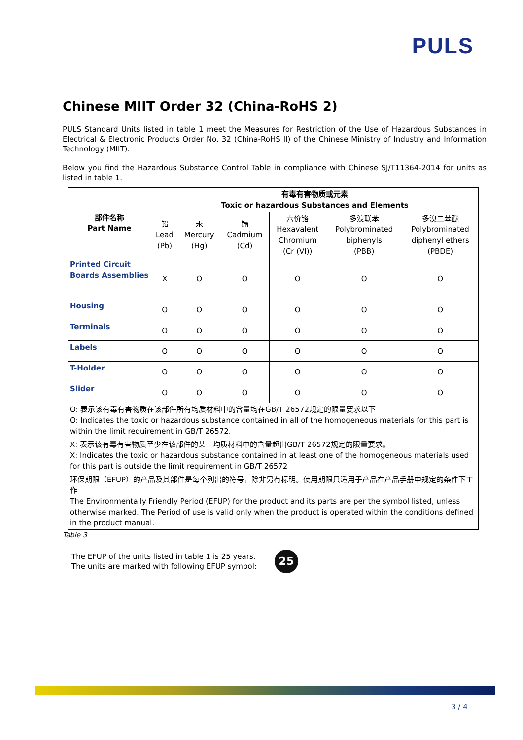PULS
Chinese MIIT Order 32 (China-RoHS 2)
PULS Standard Units listed in table 1 meet the Measures for Restriction of the Use of Hazardous Substances in Electrical & Electronic Products Order No. 32 (China-RoHS II) of the Chinese Ministry of Industry and Information Technology (MIIT).
Below you find the Hazardous Substance Control Table in compliance with Chinese SJ/T11364-2014 for units as listed in table 1.
| 部件名称 Part Name | 有毒有害物质或元素 Toxic or hazardous Substances and Elements | | | | | |
| --- | --- | --- | --- | --- | --- | --- |
| | 铅 Lead (Pb) | 汞 Mercury (Hg) | 镉 Cadmium (Cd) | 六价铬 Hexavalent Chromium (Cr (VI)) | 多溴联苯 Polybrominated biphenyls (PBB) | 多溴二苯醚 Polybrominated diphenyl ethers (PBDE) |
| Printed Circuit Boards Assemblies | X | O | O | O | O | O |
| Housing | O | O | O | O | O | O |
| Terminals | O | O | O | O | O | O |
| Labels | O | O | O | O | O | O |
| T-Holder | O | O | O | O | O | O |
| Slider | O | O | O | O | O | O |
| O: 表示该有毒有害物质在该部件所有均质材料中的含量均在GB/T 26572规定的限量要求以下 O: Indicates the toxic or hazardous substance contained in all of the homogeneous materials for this part is within the limit requirement in GB/T 26572. | | | | | | |
| X: 表示该有毒有害物质至少在该部件的某一均质材料中的含量超出GB/T 26572规定的限量要求。 X: Indicates the toxic or hazardous substance contained in at least one of the homogeneous materials used for this part is outside the limit requirement in GB/T 26572 | | | | | | |
| 环保期限（EFUP）的产品及其部件是每个列出的符号，除非另有标明。使用期限只适用于产品在产品手册中规定的条件下工作 The Environmentally Friendly Period (EFUP) for the product and its parts are per the symbol listed, unless otherwise marked. The Period of use is valid only when the product is operated within the conditions defined in the product manual. | | | | | | |
Table 3
The EFUP of the units listed in table 1 is 25 years.
The units are marked with following EFUP symbol:
25
3 / 4